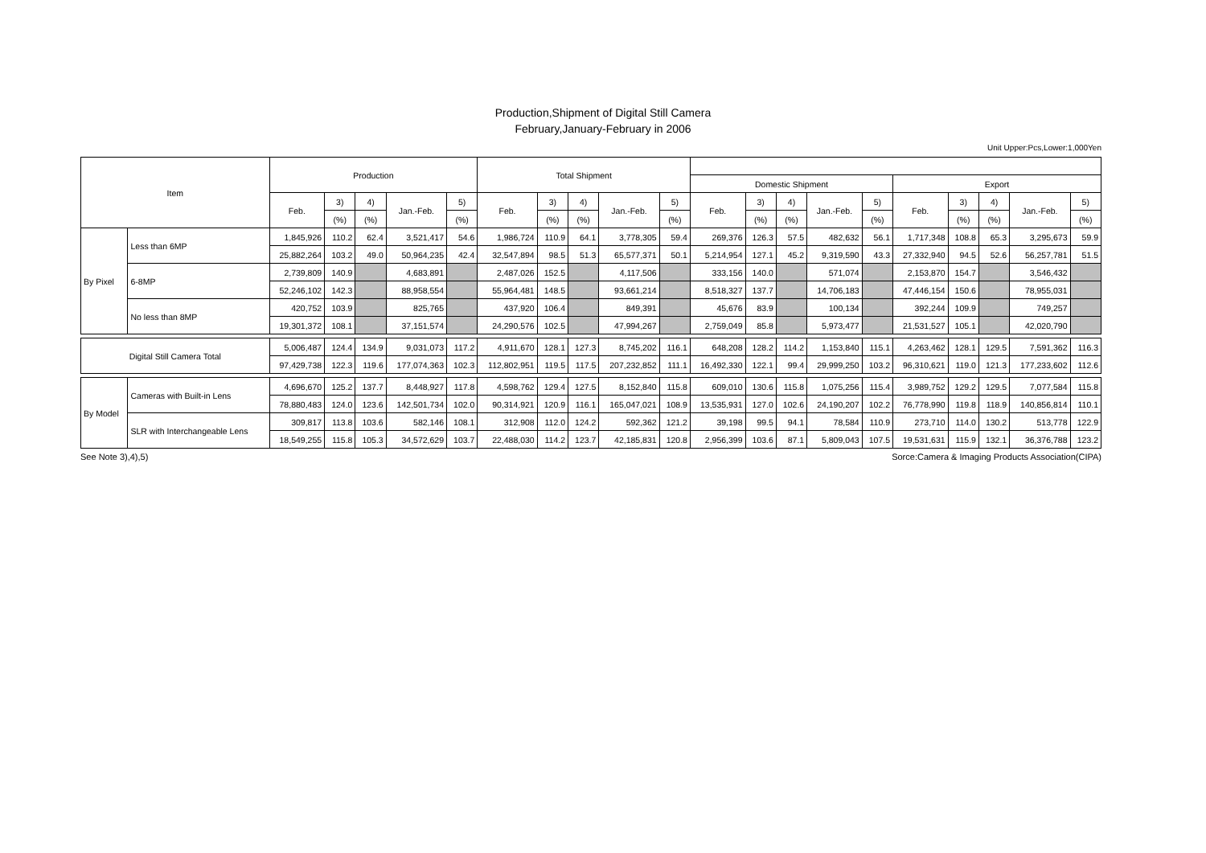Production,Shipment of Digital Still Camera
February,January-February in 2006
Unit Upper:Pcs,Lower:1,000Yen
| Item | | Production | | | | | Total Shipment | | | | | | | | | | | | | | |
| --- | --- | --- | --- | --- | --- | --- | --- | --- | --- | --- | --- | --- | --- | --- | --- | --- | --- | --- | --- | --- | --- |
| | | | | | | | | | | | | Domestic Shipment | | | | | Export | | | | |
| | | Feb. | 3) | 4) | Jan.-Feb. | 5) | Feb. | 3) | 4) | Jan.-Feb. | 5) | Feb. | 3) | 4) | Jan.-Feb. | 5) | Feb. | 3) | 4) | Jan.-Feb. | 5) |
| | | | (%) | (%) | | (%) | | (%) | (%) | | (%) | | (%) | (%) | | (%) | | (%) | (%) | | (%) |
| By Pixel | Less than 6MP | 1,845,926 | 110.2 | 62.4 | 3,521,417 | 54.6 | 1,986,724 | 110.9 | 64.1 | 3,778,305 | 59.4 | 269,376 | 126.3 | 57.5 | 482,632 | 56.1 | 1,717,348 | 108.8 | 65.3 | 3,295,673 | 59.9 |
| | | 25,882,264 | 103.2 | 49.0 | 50,964,235 | 42.4 | 32,547,894 | 98.5 | 51.3 | 65,577,371 | 50.1 | 5,214,954 | 127.1 | 45.2 | 9,319,590 | 43.3 | 27,332,940 | 94.5 | 52.6 | 56,257,781 | 51.5 |
| | 6-8MP | 2,739,809 | 140.9 | | 4,683,891 | | 2,487,026 | 152.5 | | 4,117,506 | | 333,156 | 140.0 | | 571,074 | | 2,153,870 | 154.7 | | 3,546,432 | |
| | | 52,246,102 | 142.3 | | 88,958,554 | | 55,964,481 | 148.5 | | 93,661,214 | | 8,518,327 | 137.7 | | 14,706,183 | | 47,446,154 | 150.6 | | 78,955,031 | |
| | No less than 8MP | 420,752 | 103.9 | | 825,765 | | 437,920 | 106.4 | | 849,391 | | 45,676 | 83.9 | | 100,134 | | 392,244 | 109.9 | | 749,257 | |
| | | 19,301,372 | 108.1 | | 37,151,574 | | 24,290,576 | 102.5 | | 47,994,267 | | 2,759,049 | 85.8 | | 5,973,477 | | 21,531,527 | 105.1 | | 42,020,790 | |
| Digital Still Camera Total | | 5,006,487 | 124.4 | 134.9 | 9,031,073 | 117.2 | 4,911,670 | 128.1 | 127.3 | 8,745,202 | 116.1 | 648,208 | 128.2 | 114.2 | 1,153,840 | 115.1 | 4,263,462 | 128.1 | 129.5 | 7,591,362 | 116.3 |
| | | 97,429,738 | 122.3 | 119.6 | 177,074,363 | 102.3 | 112,802,951 | 119.5 | 117.5 | 207,232,852 | 111.1 | 16,492,330 | 122.1 | 99.4 | 29,999,250 | 103.2 | 96,310,621 | 119.0 | 121.3 | 177,233,602 | 112.6 |
| By Model | Cameras with Built-in Lens | 4,696,670 | 125.2 | 137.7 | 8,448,927 | 117.8 | 4,598,762 | 129.4 | 127.5 | 8,152,840 | 115.8 | 609,010 | 130.6 | 115.8 | 1,075,256 | 115.4 | 3,989,752 | 129.2 | 129.5 | 7,077,584 | 115.8 |
| | | 78,880,483 | 124.0 | 123.6 | 142,501,734 | 102.0 | 90,314,921 | 120.9 | 116.1 | 165,047,021 | 108.9 | 13,535,931 | 127.0 | 102.6 | 24,190,207 | 102.2 | 76,778,990 | 119.8 | 118.9 | 140,856,814 | 110.1 |
| | SLR with Interchangeable Lens | 309,817 | 113.8 | 103.6 | 582,146 | 108.1 | 312,908 | 112.0 | 124.2 | 592,362 | 121.2 | 39,198 | 99.5 | 94.1 | 78,584 | 110.9 | 273,710 | 114.0 | 130.2 | 513,778 | 122.9 |
| | | 18,549,255 | 115.8 | 105.3 | 34,572,629 | 103.7 | 22,488,030 | 114.2 | 123.7 | 42,185,831 | 120.8 | 2,956,399 | 103.6 | 87.1 | 5,809,043 | 107.5 | 19,531,631 | 115.9 | 132.1 | 36,376,788 | 123.2 |
See Note 3),4),5) Sorce:Camera & Imaging Products Association(CIPA)